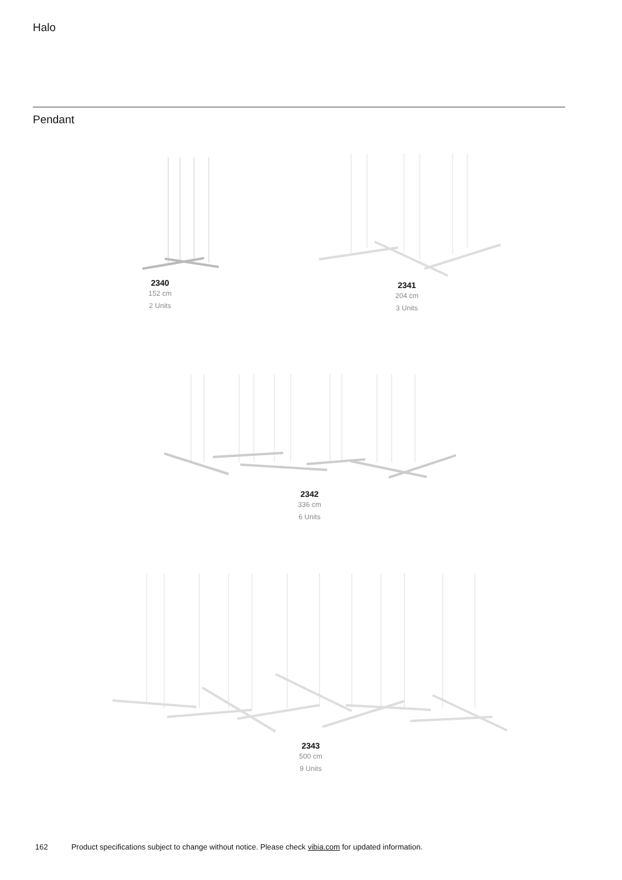Halo
Pendant
2340
152 cm
2 Units
2341
204 cm
3 Units
2342
336 cm
6 Units
2343
500 cm
9 Units
162 Product specifications subject to change without notice. Please check vibia.com for updated information.